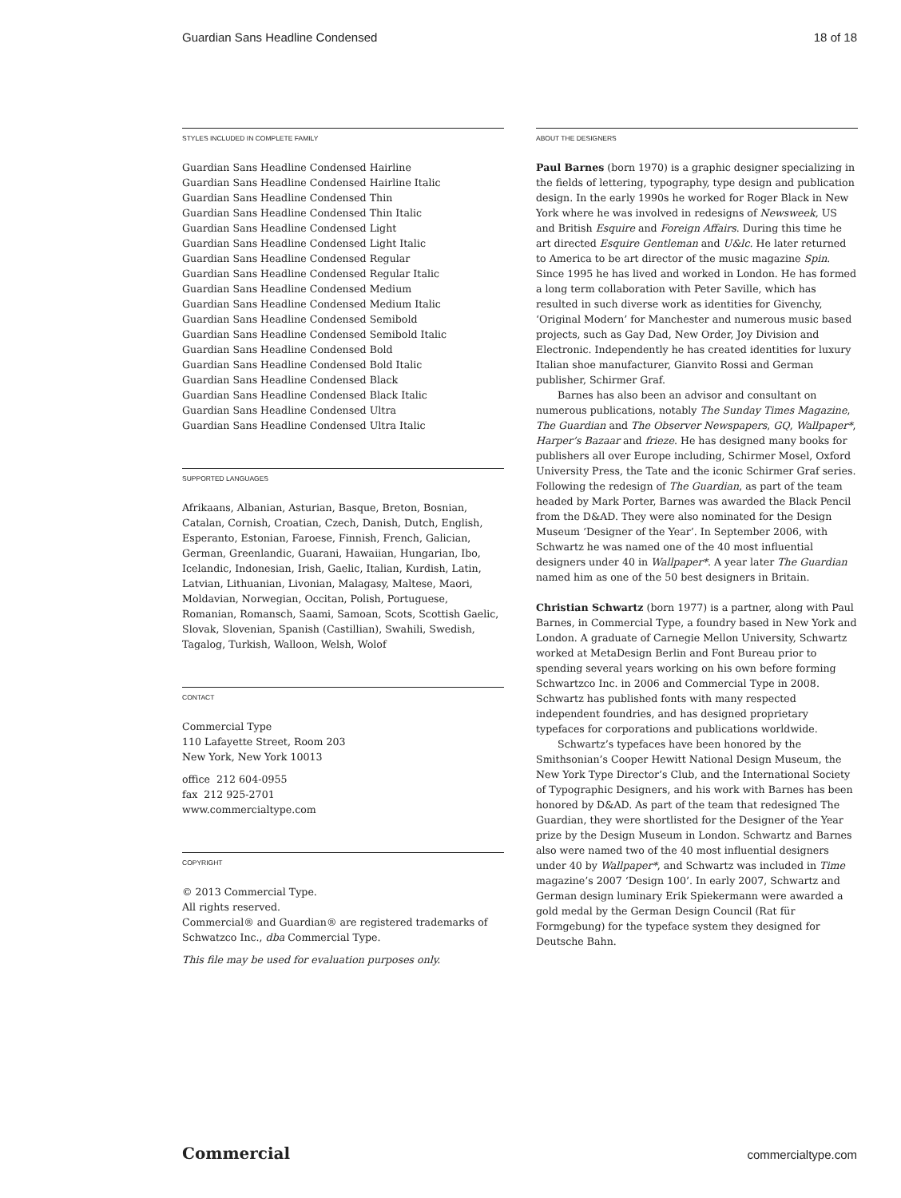Guardian Sans Headline Condensed 18 of 18
STYLES INCLUDED IN COMPLETE FAMILY
Guardian Sans Headline Condensed Hairline
Guardian Sans Headline Condensed Hairline Italic
Guardian Sans Headline Condensed Thin
Guardian Sans Headline Condensed Thin Italic
Guardian Sans Headline Condensed Light
Guardian Sans Headline Condensed Light Italic
Guardian Sans Headline Condensed Regular
Guardian Sans Headline Condensed Regular Italic
Guardian Sans Headline Condensed Medium
Guardian Sans Headline Condensed Medium Italic
Guardian Sans Headline Condensed Semibold
Guardian Sans Headline Condensed Semibold Italic
Guardian Sans Headline Condensed Bold
Guardian Sans Headline Condensed Bold Italic
Guardian Sans Headline Condensed Black
Guardian Sans Headline Condensed Black Italic
Guardian Sans Headline Condensed Ultra
Guardian Sans Headline Condensed Ultra Italic
SUPPORTED LANGUAGES
Afrikaans, Albanian, Asturian, Basque, Breton, Bosnian, Catalan, Cornish, Croatian, Czech, Danish, Dutch, English, Esperanto, Estonian, Faroese, Finnish, French, Galician, German, Greenlandic, Guarani, Hawaiian, Hungarian, Ibo, Icelandic, Indonesian, Irish, Gaelic, Italian, Kurdish, Latin, Latvian, Lithuanian, Livonian, Malagasy, Maltese, Maori, Moldavian, Norwegian, Occitan, Polish, Portuguese, Romanian, Romansch, Saami, Samoan, Scots, Scottish Gaelic, Slovak, Slovenian, Spanish (Castillian), Swahili, Swedish, Tagalog, Turkish, Walloon, Welsh, Wolof
CONTACT
Commercial Type
110 Lafayette Street, Room 203
New York, New York 10013
office 212 604-0955
fax 212 925-2701
www.commercialtype.com
COPYRIGHT
© 2013 Commercial Type.
All rights reserved.
Commercial® and Guardian® are registered trademarks of Schwatzco Inc., dba Commercial Type.
This file may be used for evaluation purposes only.
ABOUT THE DESIGNERS
Paul Barnes (born 1970) is a graphic designer specializing in the fields of lettering, typography, type design and publication design. In the early 1990s he worked for Roger Black in New York where he was involved in redesigns of Newsweek, US and British Esquire and Foreign Affairs. During this time he art directed Esquire Gentleman and U&lc. He later returned to America to be art director of the music magazine Spin. Since 1995 he has lived and worked in London. He has formed a long term collaboration with Peter Saville, which has resulted in such diverse work as identities for Givenchy, ‘Original Modern’ for Manchester and numerous music based projects, such as Gay Dad, New Order, Joy Division and Electronic. Independently he has created identities for luxury Italian shoe manufacturer, Gianvito Rossi and German publisher, Schirmer Graf.
Barnes has also been an advisor and consultant on numerous publications, notably The Sunday Times Magazine, The Guardian and The Observer Newspapers, GQ, Wallpaper*, Harper’s Bazaar and frieze. He has designed many books for publishers all over Europe including, Schirmer Mosel, Oxford University Press, the Tate and the iconic Schirmer Graf series. Following the redesign of The Guardian, as part of the team headed by Mark Porter, Barnes was awarded the Black Pencil from the D&AD. They were also nominated for the Design Museum ‘Designer of the Year’. In September 2006, with Schwartz he was named one of the 40 most influential designers under 40 in Wallpaper*. A year later The Guardian named him as one of the 50 best designers in Britain.
Christian Schwartz (born 1977) is a partner, along with Paul Barnes, in Commercial Type, a foundry based in New York and London. A graduate of Carnegie Mellon University, Schwartz worked at MetaDesign Berlin and Font Bureau prior to spending several years working on his own before forming Schwartzco Inc. in 2006 and Commercial Type in 2008. Schwartz has published fonts with many respected independent foundries, and has designed proprietary typefaces for corporations and publications worldwide.
Schwartz’s typefaces have been honored by the Smithsonian’s Cooper Hewitt National Design Museum, the New York Type Director’s Club, and the International Society of Typographic Designers, and his work with Barnes has been honored by D&AD. As part of the team that redesigned The Guardian, they were shortlisted for the Designer of the Year prize by the Design Museum in London. Schwartz and Barnes also were named two of the 40 most influential designers under 40 by Wallpaper*, and Schwartz was included in Time magazine’s 2007 ‘Design 100’. In early 2007, Schwartz and German design luminary Erik Spiekermann were awarded a gold medal by the German Design Council (Rat für Formgebung) for the typeface system they designed for Deutsche Bahn.
Commercial commercialtype.com